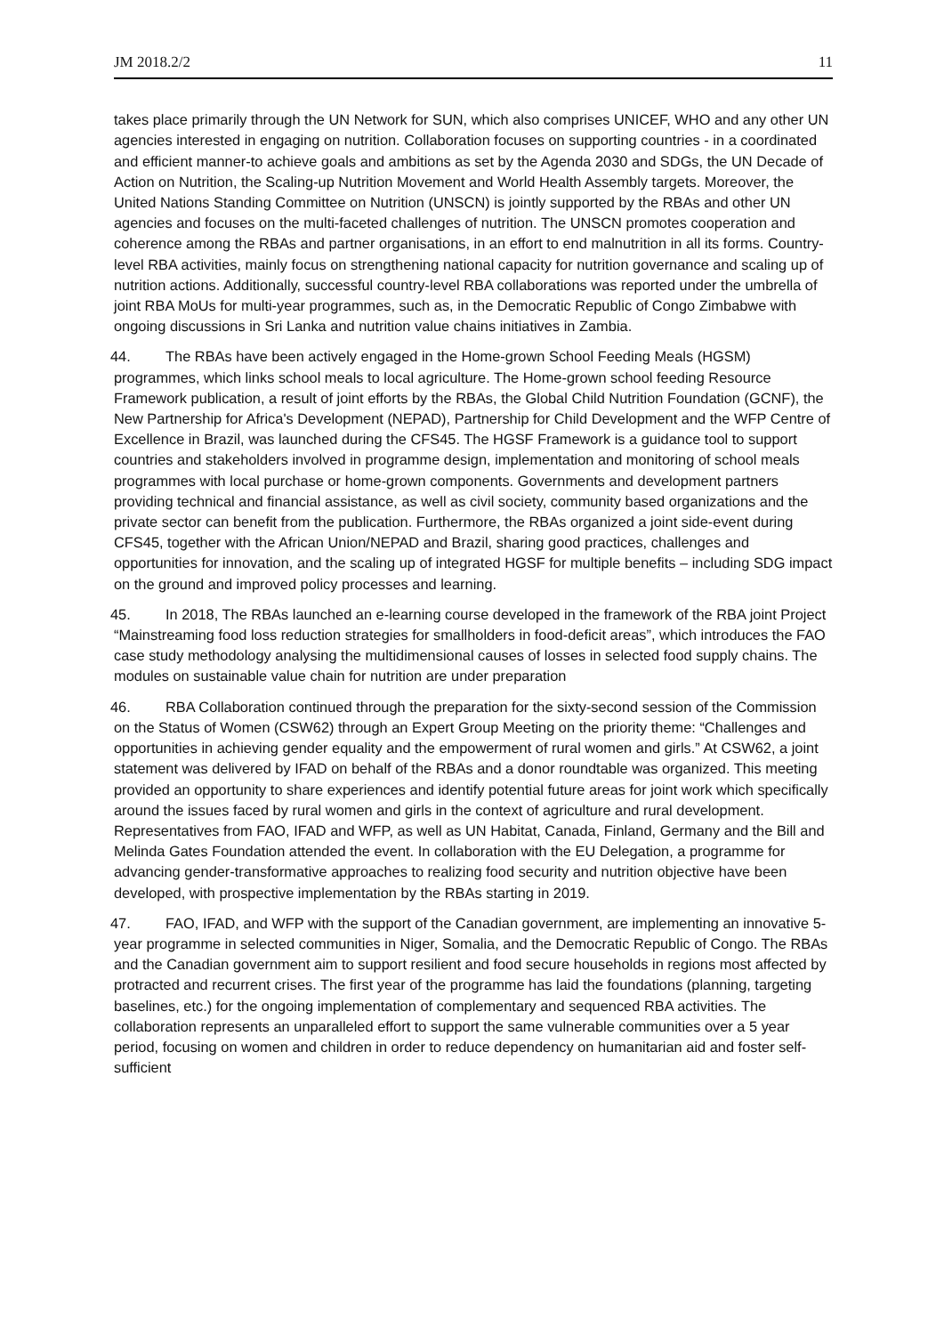JM 2018.2/2 11
takes place primarily through the UN Network for SUN, which also comprises UNICEF, WHO and any other UN agencies interested in engaging on nutrition. Collaboration focuses on supporting countries - in a coordinated and efficient manner-to achieve goals and ambitions as set by the Agenda 2030 and SDGs, the UN Decade of Action on Nutrition, the Scaling-up Nutrition Movement and World Health Assembly targets. Moreover, the United Nations Standing Committee on Nutrition (UNSCN) is jointly supported by the RBAs and other UN agencies and focuses on the multi-faceted challenges of nutrition. The UNSCN promotes cooperation and coherence among the RBAs and partner organisations, in an effort to end malnutrition in all its forms. Country-level RBA activities, mainly focus on strengthening national capacity for nutrition governance and scaling up of nutrition actions. Additionally, successful country-level RBA collaborations was reported under the umbrella of joint RBA MoUs for multi-year programmes, such as, in the Democratic Republic of Congo Zimbabwe with ongoing discussions in Sri Lanka and nutrition value chains initiatives in Zambia.
44. The RBAs have been actively engaged in the Home-grown School Feeding Meals (HGSM) programmes, which links school meals to local agriculture. The Home-grown school feeding Resource Framework publication, a result of joint efforts by the RBAs, the Global Child Nutrition Foundation (GCNF), the New Partnership for Africa's Development (NEPAD), Partnership for Child Development and the WFP Centre of Excellence in Brazil, was launched during the CFS45. The HGSF Framework is a guidance tool to support countries and stakeholders involved in programme design, implementation and monitoring of school meals programmes with local purchase or home-grown components. Governments and development partners providing technical and financial assistance, as well as civil society, community based organizations and the private sector can benefit from the publication. Furthermore, the RBAs organized a joint side-event during CFS45, together with the African Union/NEPAD and Brazil, sharing good practices, challenges and opportunities for innovation, and the scaling up of integrated HGSF for multiple benefits – including SDG impact on the ground and improved policy processes and learning.
45. In 2018, The RBAs launched an e-learning course developed in the framework of the RBA joint Project “Mainstreaming food loss reduction strategies for smallholders in food-deficit areas”, which introduces the FAO case study methodology analysing the multidimensional causes of losses in selected food supply chains. The modules on sustainable value chain for nutrition are under preparation
46. RBA Collaboration continued through the preparation for the sixty-second session of the Commission on the Status of Women (CSW62) through an Expert Group Meeting on the priority theme: “Challenges and opportunities in achieving gender equality and the empowerment of rural women and girls.” At CSW62, a joint statement was delivered by IFAD on behalf of the RBAs and a donor roundtable was organized. This meeting provided an opportunity to share experiences and identify potential future areas for joint work which specifically around the issues faced by rural women and girls in the context of agriculture and rural development. Representatives from FAO, IFAD and WFP, as well as UN Habitat, Canada, Finland, Germany and the Bill and Melinda Gates Foundation attended the event. In collaboration with the EU Delegation, a programme for advancing gender-transformative approaches to realizing food security and nutrition objective have been developed, with prospective implementation by the RBAs starting in 2019.
47. FAO, IFAD, and WFP with the support of the Canadian government, are implementing an innovative 5-year programme in selected communities in Niger, Somalia, and the Democratic Republic of Congo. The RBAs and the Canadian government aim to support resilient and food secure households in regions most affected by protracted and recurrent crises. The first year of the programme has laid the foundations (planning, targeting baselines, etc.) for the ongoing implementation of complementary and sequenced RBA activities. The collaboration represents an unparalleled effort to support the same vulnerable communities over a 5 year period, focusing on women and children in order to reduce dependency on humanitarian aid and foster self-sufficient